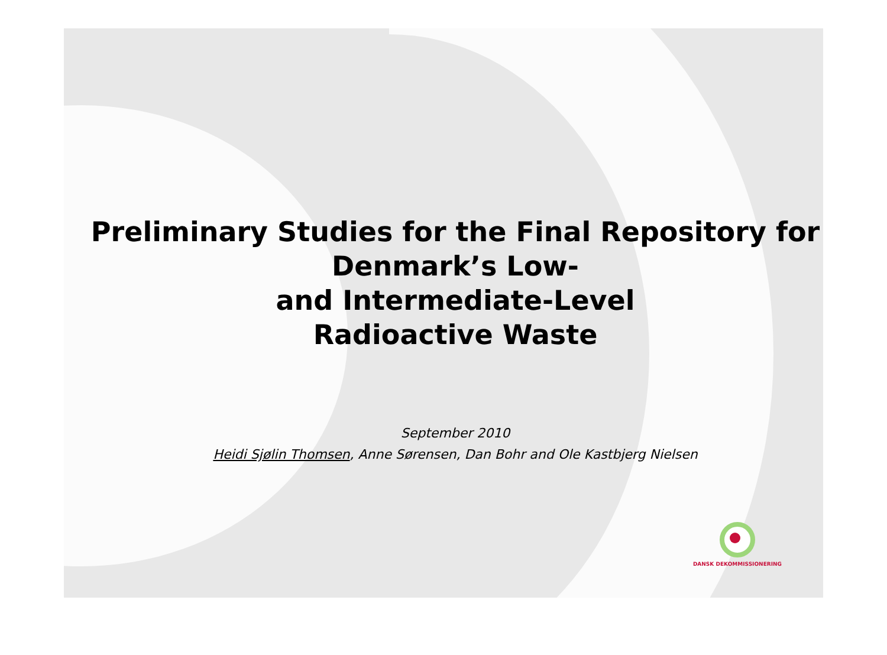Preliminary Studies for the Final Repository for Denmark’s Low-
and Intermediate-Level
Radioactive Waste
September 2010
Heidi Sjølin Thomsen, Anne Sørensen, Dan Bohr and Ole Kastbjerg Nielsen
DANSK DEKOMMISSIONERING